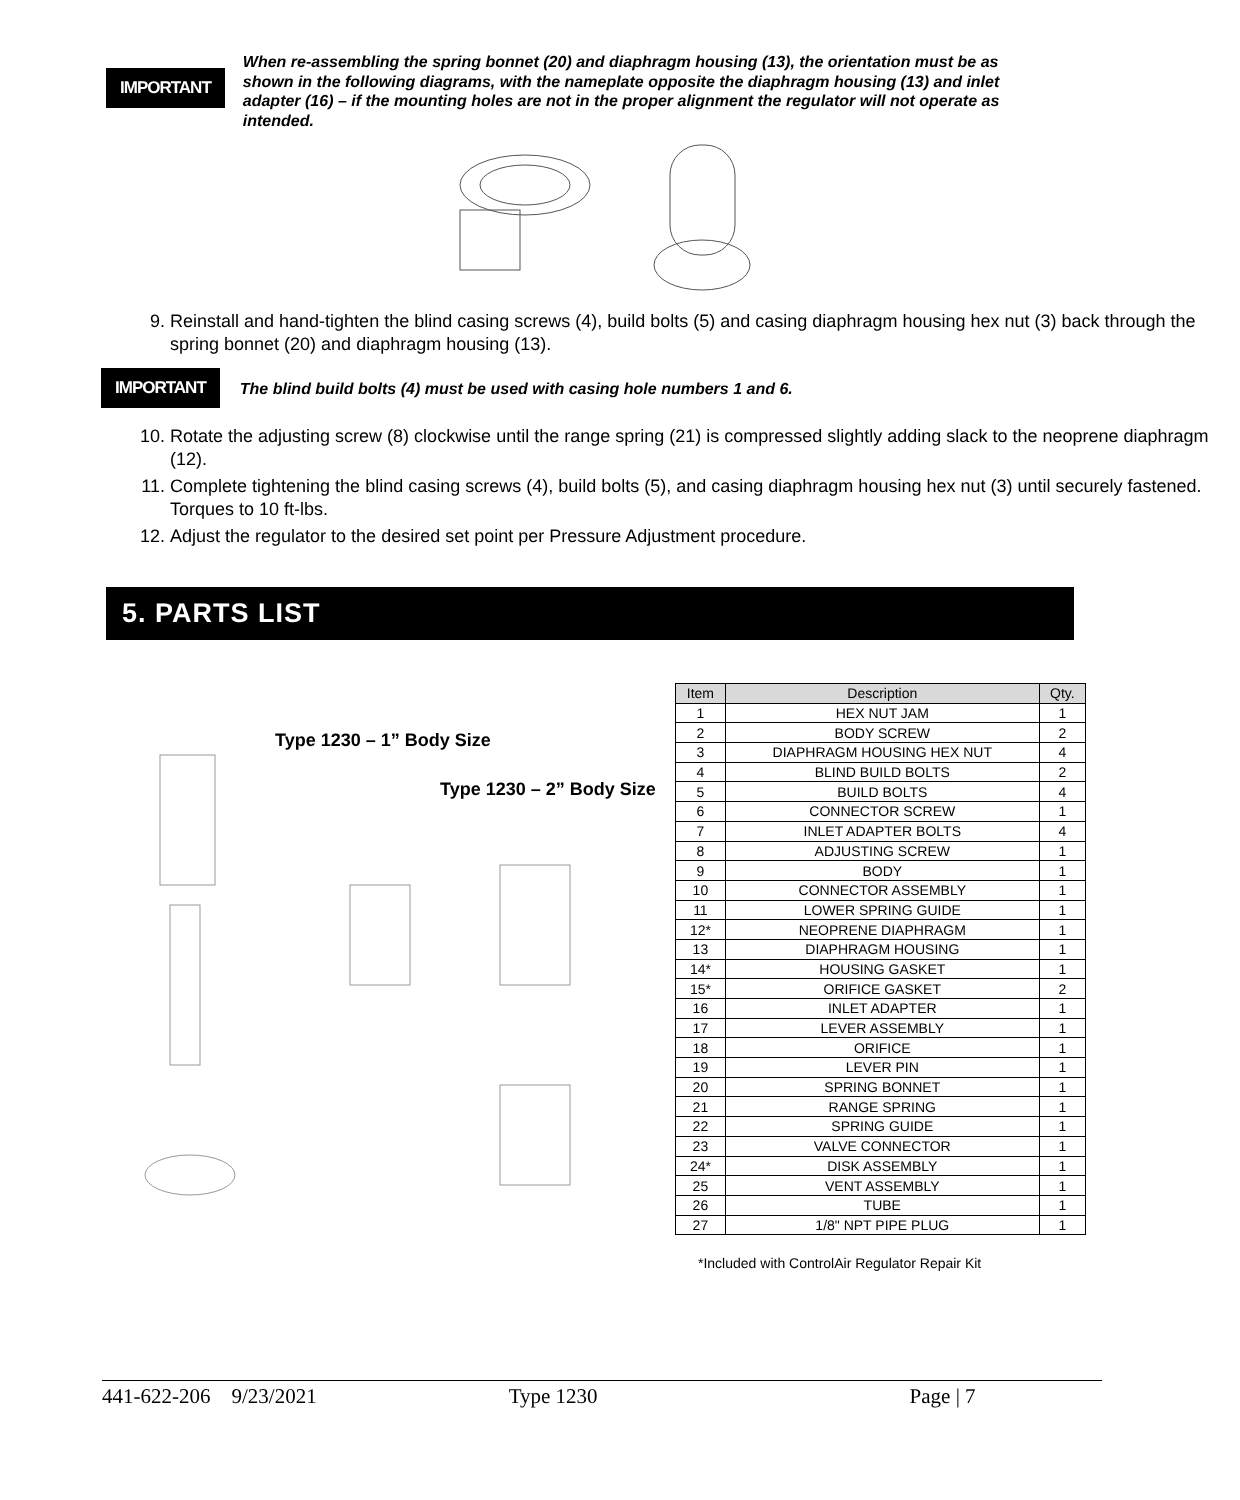IMPORTANT
When re-assembling the spring bonnet (20) and diaphragm housing (13), the orientation must be as shown in the following diagrams, with the nameplate opposite the diaphragm housing (13) and inlet adapter (16) – if the mounting holes are not in the proper alignment the regulator will not operate as intended.
9. Reinstall and hand-tighten the blind casing screws (4), build bolts (5) and casing diaphragm housing hex nut (3) back through the spring bonnet (20) and diaphragm housing (13).
IMPORTANT
The blind build bolts (4) must be used with casing hole numbers 1 and 6.
10. Rotate the adjusting screw (8) clockwise until the range spring (21) is compressed slightly adding slack to the neoprene diaphragm (12).
11. Complete tightening the blind casing screws (4), build bolts (5), and casing diaphragm housing hex nut (3) until securely fastened. Torques to 10 ft-lbs.
12. Adjust the regulator to the desired set point per Pressure Adjustment procedure.
5. PARTS LIST
Type 1230 – 1” Body Size
Type 1230 – 2” Body Size
| Item | Description | Qty. |
| --- | --- | --- |
| 1 | HEX NUT JAM | 1 |
| 2 | BODY SCREW | 2 |
| 3 | DIAPHRAGM HOUSING HEX NUT | 4 |
| 4 | BLIND BUILD BOLTS | 2 |
| 5 | BUILD BOLTS | 4 |
| 6 | CONNECTOR SCREW | 1 |
| 7 | INLET ADAPTER BOLTS | 4 |
| 8 | ADJUSTING SCREW | 1 |
| 9 | BODY | 1 |
| 10 | CONNECTOR ASSEMBLY | 1 |
| 11 | LOWER SPRING GUIDE | 1 |
| 12* | NEOPRENE DIAPHRAGM | 1 |
| 13 | DIAPHRAGM HOUSING | 1 |
| 14* | HOUSING GASKET | 1 |
| 15* | ORIFICE GASKET | 2 |
| 16 | INLET ADAPTER | 1 |
| 17 | LEVER ASSEMBLY | 1 |
| 18 | ORIFICE | 1 |
| 19 | LEVER PIN | 1 |
| 20 | SPRING BONNET | 1 |
| 21 | RANGE SPRING | 1 |
| 22 | SPRING GUIDE | 1 |
| 23 | VALVE CONNECTOR | 1 |
| 24* | DISK ASSEMBLY | 1 |
| 25 | VENT ASSEMBLY | 1 |
| 26 | TUBE | 1 |
| 27 | 1/8" NPT PIPE PLUG | 1 |
*Included with ControlAir Regulator Repair Kit
441-622-206 9/23/2021 Type 1230 Page | 7